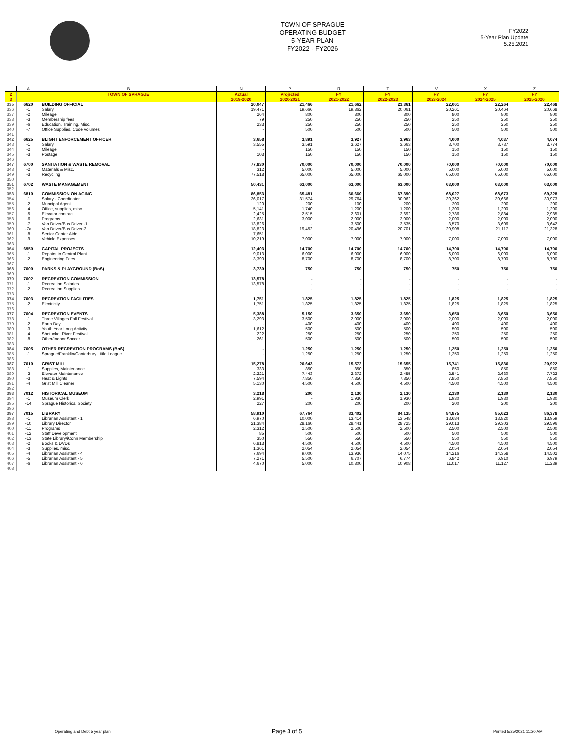TOWN OF SPRAGUE
OPERATING BUDGET
5-YEAR PLAN
FY2022 - FY2026
FY2022
5-Year Plan Update
5.25.2021
| | A | B | N | P | R | T | V | X | Z |
| --- | --- | --- | --- | --- | --- | --- | --- | --- | --- |
| 2 | | TOWN OF SPRAGUE | Actual | Projected | FY | FY | FY | FY | FY |
| 3 | | | 2019-2020 | 2020-2021 | 2021-2022 | 2022-2023 | 2023-2024 | 2024-2025 | 2025-2026 |
| 335 | 6620 | BUILDING OFFICIAL | 20,047 | 21,466 | 21,662 | 21,861 | 22,061 | 22,264 | 22,468 |
| 336 | -1 | Salary | 19,471 | 19,666 | 19,862 | 20,061 | 20,261 | 20,464 | 20,668 |
| 337 | -2 | Mileage | 264 | 800 | 800 | 800 | 800 | 800 | 800 |
| 338 | -3 | Membership fees | 79 | 250 | 250 | 250 | 250 | 250 | 250 |
| 339 | -6 | Education, Training, Misc. | 233 | 250 | 250 | 250 | 250 | 250 | 250 |
| 340 | -7 | Office Supplies, Code volumes | - | 500 | 500 | 500 | 500 | 500 | 500 |
| 341 | | | | | | | | | |
| 342 | 6625 | BLIGHT ENFORCEMENT OFFICER | 3,658 | 3,891 | 3,927 | 3,963 | 4,000 | 4,037 | 4,074 |
| 343 | -1 | Salary | 3,555 | 3,591 | 3,627 | 3,663 | 3,700 | 3,737 | 3,774 |
| 344 | -2 | Mileage | - | 150 | 150 | 150 | 150 | 150 | 150 |
| 345 | -3 | Postage | 103 | 150 | 150 | 150 | 150 | 150 | 150 |
| 346 | | | | | | | | | |
| 347 | 6700 | SANITATION & WASTE REMOVAL | 77,830 | 70,000 | 70,000 | 70,000 | 70,000 | 70,000 | 70,000 |
| 348 | -2 | Materials & Misc. | 312 | 5,000 | 5,000 | 5,000 | 5,000 | 5,000 | 5,000 |
| 349 | -3 | Recycling | 77,518 | 65,000 | 65,000 | 65,000 | 65,000 | 65,000 | 65,000 |
| 350 | | | | | | | | | |
| 351 | 6702 | WASTE MANAGEMENT | 50,431 | 63,000 | 63,000 | 63,000 | 63,000 | 63,000 | 63,000 |
| 352 | | | | | | | | | |
| 353 | 6810 | COMMISSION ON AGING | 86,853 | 65,481 | 66,660 | 67,390 | 68,027 | 68,673 | 69,328 |
| 354 | -1 | Salary - Coordinator | 26,017 | 31,574 | 29,764 | 30,062 | 30,362 | 30,666 | 30,973 |
| 355 | -2 | Muncipal Agent | 120 | 200 | 100 | 200 | 200 | 200 | 200 |
| 356 | -4 | Office, supplies, misc. | 5,141 | 1,740 | 1,200 | 1,200 | 1,200 | 1,200 | 1,200 |
| 357 | -5 | Elevator contract | 2,425 | 2,515 | 2,601 | 2,692 | 2,786 | 2,884 | 2,985 |
| 358 | -6 | Programs | 2,631 | 3,000 | 2,000 | 2,000 | 2,000 | 2,000 | 2,000 |
| 359 | -7 | Van Driver/Bus Driver -1 | 13,826 | - | 3,500 | 3,535 | 3,570 | 3,606 | 3,642 |
| 360 | -7a | Van Driver/Bus Driver-2 | 18,823 | 19,452 | 20,496 | 20,701 | 20,908 | 21,117 | 21,328 |
| 361 | -8 | Senior Center Aide | 7,651 | - | - | - | - | - | - |
| 362 | -9 | Vehicle Expenses | 10,219 | 7,000 | 7,000 | 7,000 | 7,000 | 7,000 | 7,000 |
| 363 | | | | | | | | | |
| 364 | 6950 | CAPITAL PROJECTS | 12,403 | 14,700 | 14,700 | 14,700 | 14,700 | 14,700 | 14,700 |
| 365 | -1 | Repairs to Central Plant | 9,013 | 6,000 | 6,000 | 6,000 | 6,000 | 6,000 | 6,000 |
| 366 | -2 | Engineering Fees | 3,390 | 8,700 | 8,700 | 8,700 | 8,700 | 8,700 | 8,700 |
| 367 | | | | | | | | | |
| 368 | 7000 | PARKS & PLAYGROUND (BoS) | 3,730 | 750 | 750 | 750 | 750 | 750 | 750 |
| 369 | | | | | | | | | |
| 370 | 7002 | RECREATION COMMISSION | 13,578 | - | - | - | - | - | - |
| 371 | -1 | Recreation Salaries | 13,578 | - | - | - | - | - | - |
| 372 | -2 | Recreation Supplies | - | - | - | - | - | - | - |
| 373 | | | | | | | | | |
| 374 | 7003 | RECREATION FACILITIES | 1,751 | 1,825 | 1,825 | 1,825 | 1,825 | 1,825 | 1,825 |
| 375 | -2 | Electricity | 1,751 | 1,825 | 1,825 | 1,825 | 1,825 | 1,825 | 1,825 |
| 376 | | | | | | | | | |
| 377 | 7004 | RECREATION EVENTS | 5,388 | 5,150 | 3,650 | 3,650 | 3,650 | 3,650 | 3,650 |
| 378 | -1 | Three Villages Fall Festival | 3,293 | 3,500 | 2,000 | 2,000 | 2,000 | 2,000 | 2,000 |
| 379 | -2 | Earth Day | - | 400 | 400 | 400 | 400 | 400 | 400 |
| 380 | -3 | Youth Year Long Activity | 1,612 | 500 | 500 | 500 | 500 | 500 | 500 |
| 381 | -4 | Shetucket River Festival | 222 | 250 | 250 | 250 | 250 | 250 | 250 |
| 382 | -8 | Other/Indoor Soccer | 261 | 500 | 500 | 500 | 500 | 500 | 500 |
| 383 | | | | | | | | | |
| 384 | 7005 | OTHER RECREATION PROGRAMS (BoS) | - | 1,250 | 1,250 | 1,250 | 1,250 | 1,250 | 1,250 |
| 385 | -1 | Sprague/Franklin/Canterbury Little League | - | 1,250 | 1,250 | 1,250 | 1,250 | 1,250 | 1,250 |
| 386 | | | | | | | | | |
| 387 | 7010 | GRIST MILL | 15,278 | 20,643 | 15,572 | 15,655 | 15,741 | 15,830 | 20,922 |
| 388 | -1 | Supplies, Maintenance | 333 | 850 | 850 | 850 | 850 | 850 | 850 |
| 389 | -2 | Elevator Maintenance | 2,221 | 7,443 | 2,372 | 2,455 | 2,541 | 2,630 | 7,722 |
| 390 | -3 | Heat & Lights | 7,594 | 7,850 | 7,850 | 7,850 | 7,850 | 7,850 | 7,850 |
| 391 | -4 | Grist Mill Cleaner | 5,130 | 4,500 | 4,500 | 4,500 | 4,500 | 4,500 | 4,500 |
| 392 | | | | | | | | | |
| 393 | 7012 | HISTORICAL MUSEUM | 3,218 | 200 | 2,130 | 2,130 | 2,130 | 2,130 | 2,130 |
| 394 | -1 | Museum Clerk | 2,991 | - | 1,930 | 1,930 | 1,930 | 1,930 | 1,930 |
| 395 | -14 | Sprague Historical Society | 227 | 200 | 200 | 200 | 200 | 200 | 200 |
| 396 | | | | | | | | | |
| 397 | 7015 | LIBRARY | 58,910 | 67,764 | 83,402 | 84,135 | 84,875 | 85,623 | 86,378 |
| 398 | -1 | Librarian Assistant - 1 | 6,970 | 10,000 | 13,414 | 13,548 | 13,684 | 13,820 | 13,959 |
| 399 | -10 | Library Director | 21,384 | 28,160 | 28,441 | 28,725 | 29,013 | 29,303 | 29,596 |
| 400 | -11 | Programs | 2,312 | 2,500 | 2,500 | 2,500 | 2,500 | 2,500 | 2,500 |
| 401 | -12 | Staff Development | 85 | 500 | 500 | 500 | 500 | 500 | 500 |
| 402 | -13 | State Library/iConn Membership | 350 | 550 | 550 | 550 | 550 | 550 | 550 |
| 403 | -2 | Books & DVDs | 6,813 | 4,500 | 4,500 | 4,500 | 4,500 | 4,500 | 4,500 |
| 404 | -3 | Supplies, misc. | 1,361 | 2,054 | 2,054 | 2,054 | 2,054 | 2,054 | 2,054 |
| 405 | -4 | Librarian Assistant - 4 | 7,694 | 9,000 | 13,936 | 14,075 | 14,216 | 14,358 | 14,502 |
| 406 | -5 | Librarian Assistant - 5 | 7,271 | 5,500 | 6,707 | 6,774 | 6,842 | 6,910 | 6,979 |
| 407 | -6 | Librarian Assistant - 6 | 4,670 | 5,000 | 10,800 | 10,908 | 11,017 | 11,127 | 11,239 |
| 408 | | | | | | | | | |
Operating and Debt 5 year plan Page 3 of 5 Printed 5/25/2021 11:20 AM